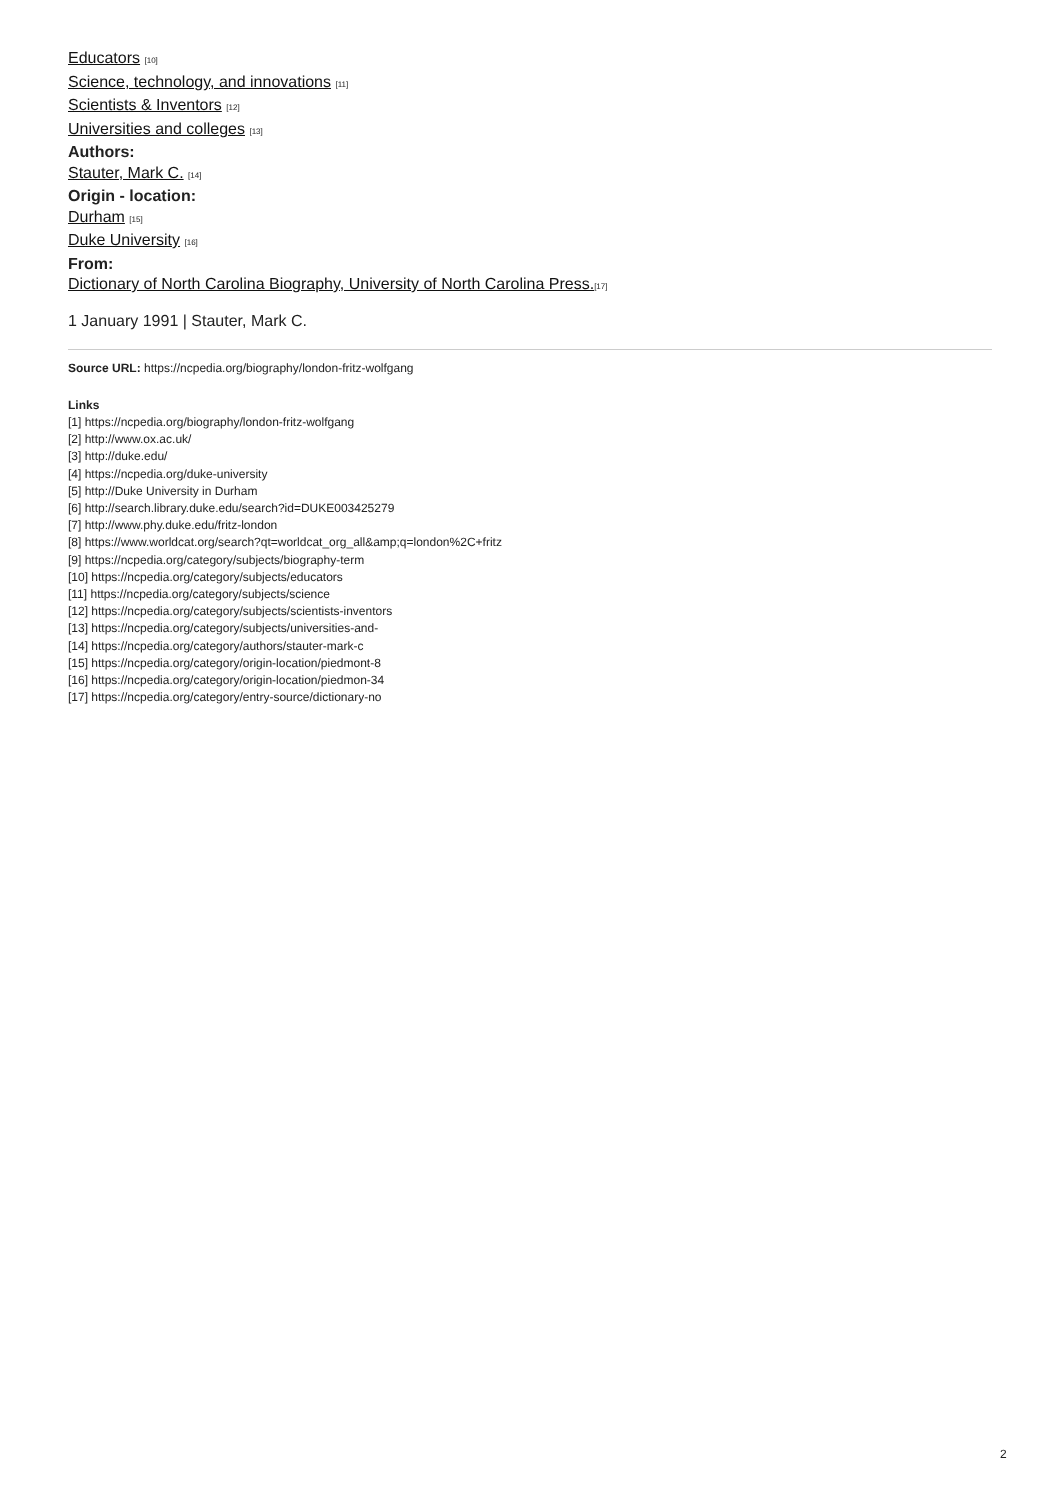Educators <sup>[10]</sup>
Science, technology, and innovations <sup>[11]</sup>
Scientists & Inventors <sup>[12]</sup>
Universities and colleges <sup>[13]</sup>
Authors:
Stauter, Mark C. <sup>[14]</sup>
Origin - location:
Durham <sup>[15]</sup>
Duke University <sup>[16]</sup>
From:
Dictionary of North Carolina Biography, University of North Carolina Press.<sup>[17]</sup>
1 January 1991 | Stauter, Mark C.
Source URL: https://ncpedia.org/biography/london-fritz-wolfgang
Links
[1] https://ncpedia.org/biography/london-fritz-wolfgang
[2] http://www.ox.ac.uk/
[3] http://duke.edu/
[4] https://ncpedia.org/duke-university
[5] http://Duke University in Durham
[6] http://search.library.duke.edu/search?id=DUKE003425279
[7] http://www.phy.duke.edu/fritz-london
[8] https://www.worldcat.org/search?qt=worldcat_org_all&amp;q=london%2C+fritz
[9] https://ncpedia.org/category/subjects/biography-term
[10] https://ncpedia.org/category/subjects/educators
[11] https://ncpedia.org/category/subjects/science
[12] https://ncpedia.org/category/subjects/scientists-inventors
[13] https://ncpedia.org/category/subjects/universities-and-
[14] https://ncpedia.org/category/authors/stauter-mark-c
[15] https://ncpedia.org/category/origin-location/piedmont-8
[16] https://ncpedia.org/category/origin-location/piedmon-34
[17] https://ncpedia.org/category/entry-source/dictionary-no
2